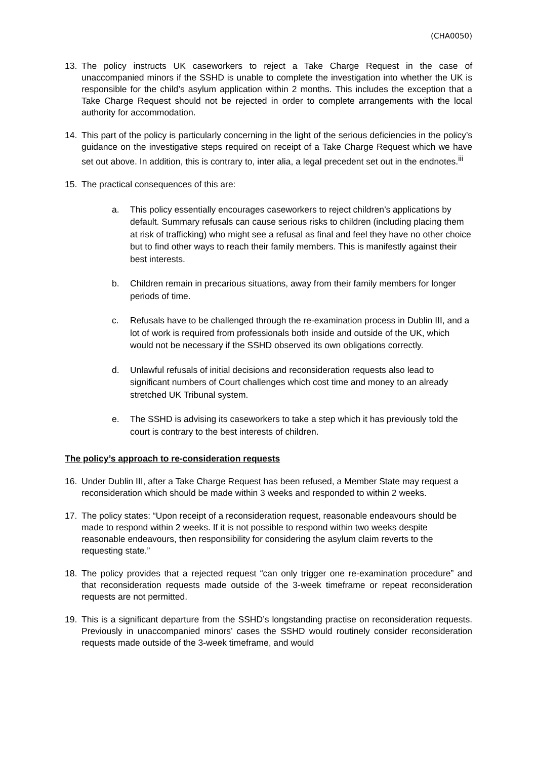(CHA0050)
13. The policy instructs UK caseworkers to reject a Take Charge Request in the case of unaccompanied minors if the SSHD is unable to complete the investigation into whether the UK is responsible for the child’s asylum application within 2 months. This includes the exception that a Take Charge Request should not be rejected in order to complete arrangements with the local authority for accommodation.
14. This part of the policy is particularly concerning in the light of the serious deficiencies in the policy’s guidance on the investigative steps required on receipt of a Take Charge Request which we have set out above. In addition, this is contrary to, inter alia, a legal precedent set out in the endnotes.<sup>iii</sup>
15. The practical consequences of this are:
a. This policy essentially encourages caseworkers to reject children’s applications by default. Summary refusals can cause serious risks to children (including placing them at risk of trafficking) who might see a refusal as final and feel they have no other choice but to find other ways to reach their family members. This is manifestly against their best interests.
b. Children remain in precarious situations, away from their family members for longer periods of time.
c. Refusals have to be challenged through the re-examination process in Dublin III, and a lot of work is required from professionals both inside and outside of the UK, which would not be necessary if the SSHD observed its own obligations correctly.
d. Unlawful refusals of initial decisions and reconsideration requests also lead to significant numbers of Court challenges which cost time and money to an already stretched UK Tribunal system.
e. The SSHD is advising its caseworkers to take a step which it has previously told the court is contrary to the best interests of children.
The policy’s approach to re-consideration requests
16. Under Dublin III, after a Take Charge Request has been refused, a Member State may request a reconsideration which should be made within 3 weeks and responded to within 2 weeks.
17. The policy states: “Upon receipt of a reconsideration request, reasonable endeavours should be made to respond within 2 weeks. If it is not possible to respond within two weeks despite reasonable endeavours, then responsibility for considering the asylum claim reverts to the requesting state.”
18. The policy provides that a rejected request “can only trigger one re-examination procedure” and that reconsideration requests made outside of the 3-week timeframe or repeat reconsideration requests are not permitted.
19. This is a significant departure from the SSHD’s longstanding practise on reconsideration requests. Previously in unaccompanied minors’ cases the SSHD would routinely consider reconsideration requests made outside of the 3-week timeframe, and would